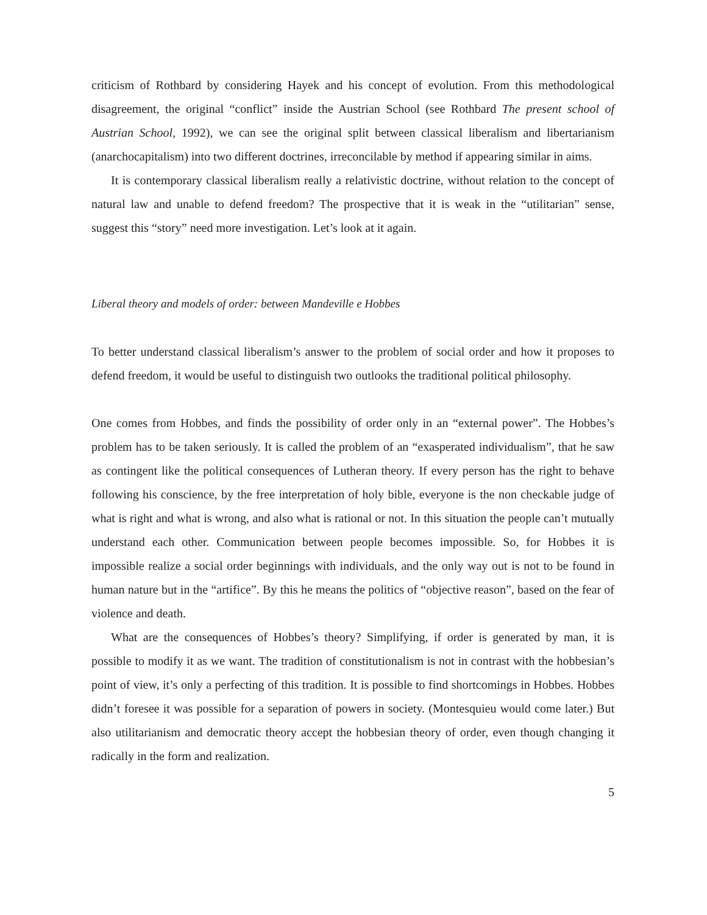criticism of Rothbard by considering Hayek and his concept of evolution. From this methodological disagreement, the original “conflict” inside the Austrian School (see Rothbard The present school of Austrian School, 1992), we can see the original split between classical liberalism and libertarianism (anarchocapitalism) into two different doctrines, irreconcilable by method if appearing similar in aims.
It is contemporary classical liberalism really a relativistic doctrine, without relation to the concept of natural law and unable to defend freedom? The prospective that it is weak in the “utilitarian” sense, suggest this “story” need more investigation. Let’s look at it again.
Liberal theory and models of order: between Mandeville e Hobbes
To better understand classical liberalism’s answer to the problem of social order and how it proposes to defend freedom, it would be useful to distinguish two outlooks the traditional political philosophy.
One comes from Hobbes, and finds the possibility of order only in an “external power”. The Hobbes’s problem has to be taken seriously. It is called the problem of an “exasperated individualism”, that he saw as contingent like the political consequences of Lutheran theory. If every person has the right to behave following his conscience, by the free interpretation of holy bible, everyone is the non checkable judge of what is right and what is wrong, and also what is rational or not. In this situation the people can’t mutually understand each other. Communication between people becomes impossible. So, for Hobbes it is impossible realize a social order beginnings with individuals, and the only way out is not to be found in human nature but in the “artifice”. By this he means the politics of “objective reason”, based on the fear of violence and death.
What are the consequences of Hobbes’s theory? Simplifying, if order is generated by man, it is possible to modify it as we want. The tradition of constitutionalism is not in contrast with the hobbesian’s point of view, it’s only a perfecting of this tradition. It is possible to find shortcomings in Hobbes. Hobbes didn’t foresee it was possible for a separation of powers in society. (Montesquieu would come later.) But also utilitarianism and democratic theory accept the hobbesian theory of order, even though changing it radically in the form and realization.
5